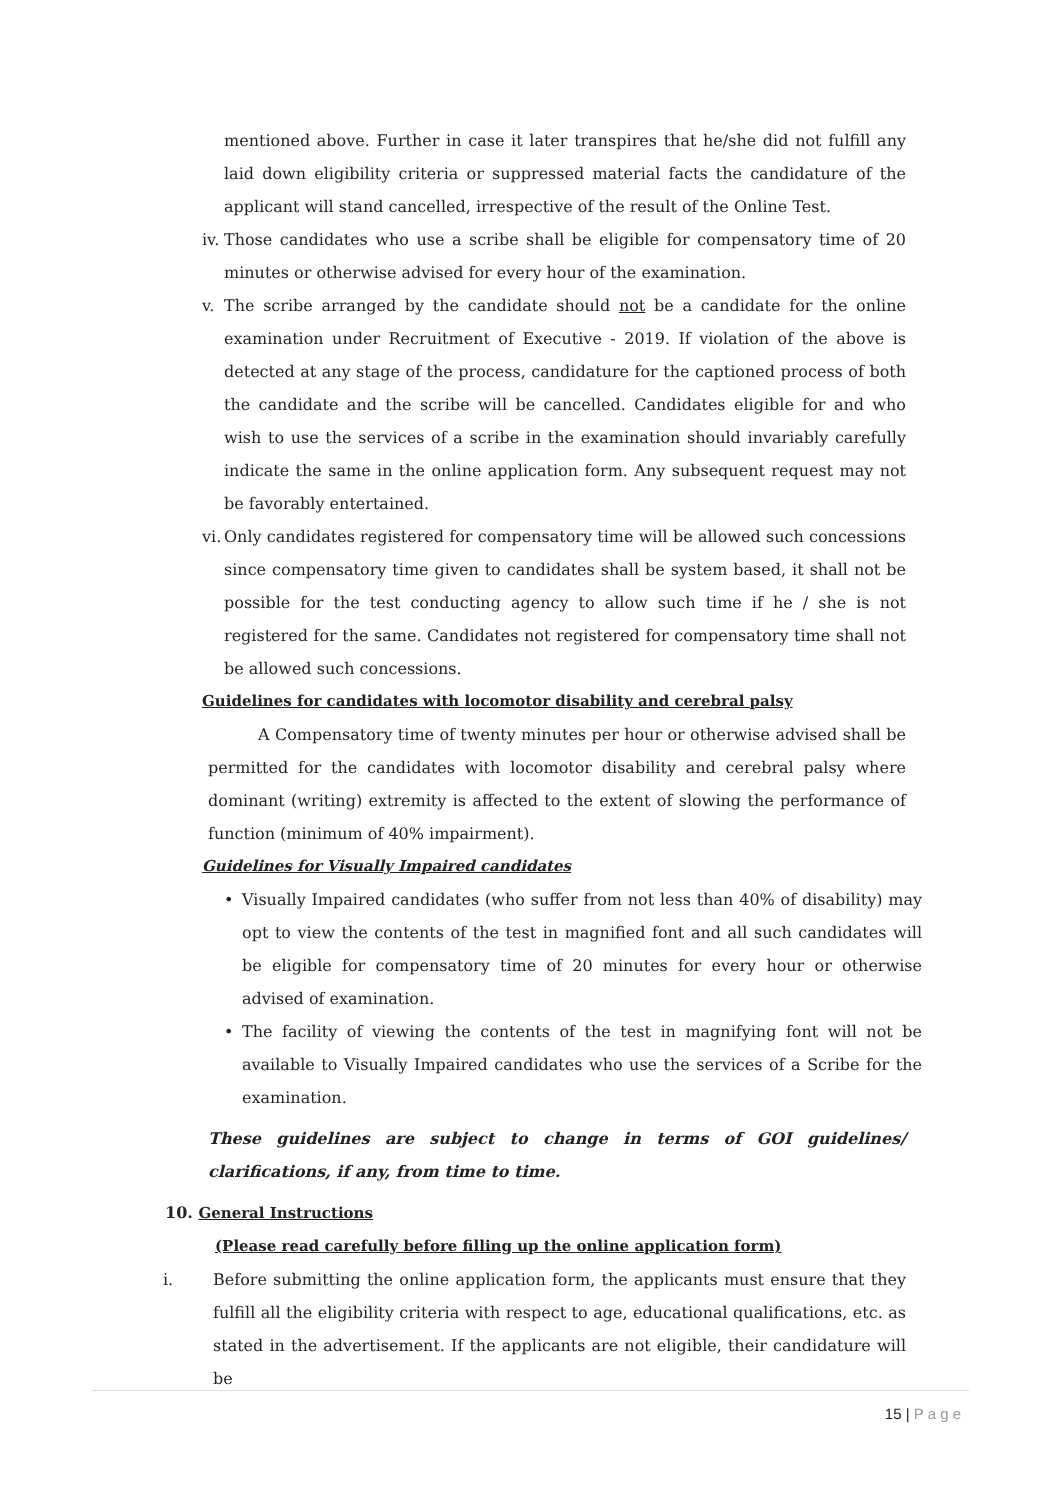mentioned above. Further in case it later transpires that he/she did not fulfill any laid down eligibility criteria or suppressed material facts the candidature of the applicant will stand cancelled, irrespective of the result of the Online Test.
iv.
Those candidates who use a scribe shall be eligible for compensatory time of 20 minutes or otherwise advised for every hour of the examination.
v. The scribe arranged by the candidate should not be a candidate for the online examination under Recruitment of Executive - 2019. If violation of the above is detected at any stage of the process, candidature for the captioned process of both the candidate and the scribe will be cancelled. Candidates eligible for and who wish to use the services of a scribe in the examination should invariably carefully indicate the same in the online application form. Any subsequent request may not be favorably entertained.
vi.
Only candidates registered for compensatory time will be allowed such concessions since compensatory time given to candidates shall be system based, it shall not be possible for the test conducting agency to allow such time if he / she is not registered for the same. Candidates not registered for compensatory time shall not be allowed such concessions.
Guidelines for candidates with locomotor disability and cerebral palsy
A Compensatory time of twenty minutes per hour or otherwise advised shall be permitted for the candidates with locomotor disability and cerebral palsy where dominant (writing) extremity is affected to the extent of slowing the performance of function (minimum of 40% impairment).
Guidelines for Visually Impaired candidates
• Visually Impaired candidates (who suffer from not less than 40% of disability) may opt to view the contents of the test in magnified font and all such candidates will be eligible for compensatory time of 20 minutes for every hour or otherwise advised of examination.
• The facility of viewing the contents of the test in magnifying font will not be available to Visually Impaired candidates who use the services of a Scribe for the examination.
These guidelines are subject to change in terms of GOI guidelines/ clarifications, if any, from time to time.
10. General Instructions
(Please read carefully before filling up the online application form)
i. Before submitting the online application form, the applicants must ensure that they fulfill all the eligibility criteria with respect to age, educational qualifications, etc. as stated in the advertisement. If the applicants are not eligible, their candidature will be
15 | P a g e